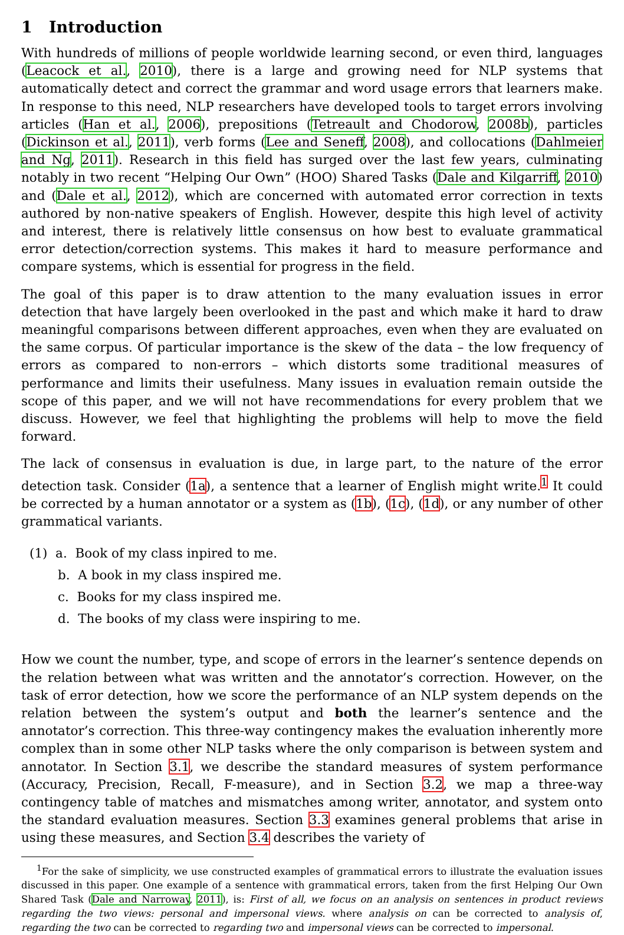1 Introduction
With hundreds of millions of people worldwide learning second, or even third, languages (Leacock et al., 2010), there is a large and growing need for NLP systems that automatically detect and correct the grammar and word usage errors that learners make. In response to this need, NLP researchers have developed tools to target errors involving articles (Han et al., 2006), prepositions (Tetreault and Chodorow, 2008b), particles (Dickinson et al., 2011), verb forms (Lee and Seneff, 2008), and collocations (Dahlmeier and Ng, 2011). Research in this field has surged over the last few years, culminating notably in two recent “Helping Our Own” (HOO) Shared Tasks (Dale and Kilgarriff, 2010) and (Dale et al., 2012), which are concerned with automated error correction in texts authored by non-native speakers of English. However, despite this high level of activity and interest, there is relatively little consensus on how best to evaluate grammatical error detection/correction systems. This makes it hard to measure performance and compare systems, which is essential for progress in the field.
The goal of this paper is to draw attention to the many evaluation issues in error detection that have largely been overlooked in the past and which make it hard to draw meaningful comparisons between different approaches, even when they are evaluated on the same corpus. Of particular importance is the skew of the data – the low frequency of errors as compared to non-errors – which distorts some traditional measures of performance and limits their usefulness. Many issues in evaluation remain outside the scope of this paper, and we will not have recommendations for every problem that we discuss. However, we feel that highlighting the problems will help to move the field forward.
The lack of consensus in evaluation is due, in large part, to the nature of the error detection task. Consider (1a), a sentence that a learner of English might write.<sup>1</sup> It could be corrected by a human annotator or a system as (1b), (1c), (1d), or any number of other grammatical variants.
(1) a. Book of my class inpired to me.
b. A book in my class inspired me.
c. Books for my class inspired me.
d. The books of my class were inspiring to me.
How we count the number, type, and scope of errors in the learner’s sentence depends on the relation between what was written and the annotator’s correction. However, on the task of error detection, how we score the performance of an NLP system depends on the relation between the system’s output and both the learner’s sentence and the annotator’s correction. This three-way contingency makes the evaluation inherently more complex than in some other NLP tasks where the only comparison is between system and annotator. In Section 3.1, we describe the standard measures of system performance (Accuracy, Precision, Recall, F-measure), and in Section 3.2, we map a three-way contingency table of matches and mismatches among writer, annotator, and system onto the standard evaluation measures. Section 3.3 examines general problems that arise in using these measures, and Section 3.4 describes the variety of
<sup>1</sup> For the sake of simplicity, we use constructed examples of grammatical errors to illustrate the evaluation issues discussed in this paper. One example of a sentence with grammatical errors, taken from the first Helping Our Own Shared Task (Dale and Narroway, 2011), is: First of all, we focus on an analysis on sentences in product reviews regarding the two views: personal and impersonal views. where analysis on can be corrected to analysis of, regarding the two can be corrected to regarding two and impersonal views can be corrected to impersonal.